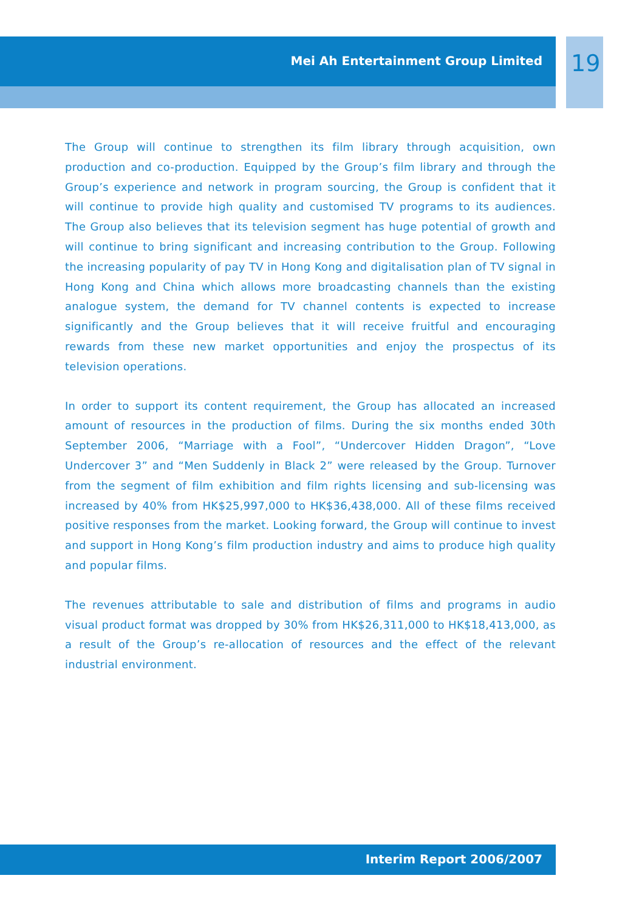Mei Ah Entertainment Group Limited
19
The Group will continue to strengthen its film library through acquisition, own production and co-production. Equipped by the Group’s film library and through the Group’s experience and network in program sourcing, the Group is confident that it will continue to provide high quality and customised TV programs to its audiences. The Group also believes that its television segment has huge potential of growth and will continue to bring significant and increasing contribution to the Group. Following the increasing popularity of pay TV in Hong Kong and digitalisation plan of TV signal in Hong Kong and China which allows more broadcasting channels than the existing analogue system, the demand for TV channel contents is expected to increase significantly and the Group believes that it will receive fruitful and encouraging rewards from these new market opportunities and enjoy the prospectus of its television operations.
In order to support its content requirement, the Group has allocated an increased amount of resources in the production of films. During the six months ended 30th September 2006, “Marriage with a Fool”, “Undercover Hidden Dragon”, “Love Undercover 3” and “Men Suddenly in Black 2” were released by the Group. Turnover from the segment of film exhibition and film rights licensing and sub-licensing was increased by 40% from HK$25,997,000 to HK$36,438,000. All of these films received positive responses from the market. Looking forward, the Group will continue to invest and support in Hong Kong’s film production industry and aims to produce high quality and popular films.
The revenues attributable to sale and distribution of films and programs in audio visual product format was dropped by 30% from HK$26,311,000 to HK$18,413,000, as a result of the Group’s re-allocation of resources and the effect of the relevant industrial environment.
Interim Report 2006/2007